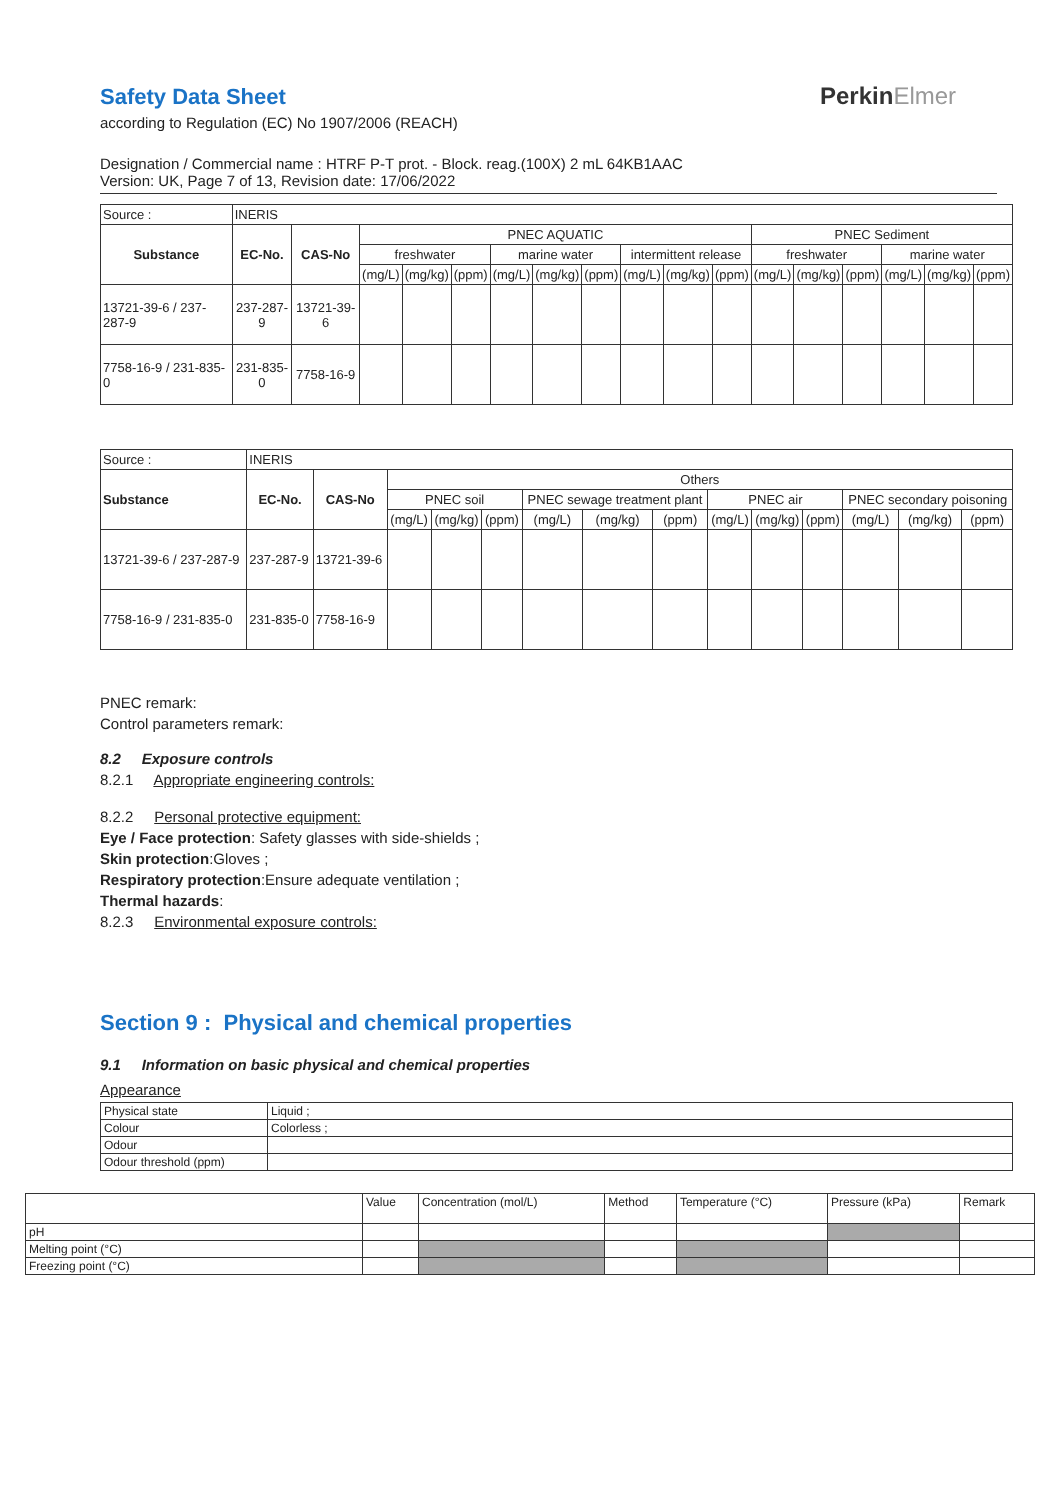Safety Data Sheet
PerkinElmer
according to Regulation (EC) No 1907/2006 (REACH)
Designation / Commercial name : HTRF P-T prot. - Block. reag.(100X) 2 mL 64KB1AAC
Version: UK, Page 7 of 13, Revision date: 17/06/2022
| Source : | INERIS | | | | | | | | | | | | | | | | |
| Substance | EC-No. | CAS-No | PNEC AQUATIC | | | | | | | | | PNEC Sediment | | | | | |
| | | | freshwater | | | marine water | | | intermittent release | | | freshwater | | | marine water | | |
| | | | (mg/L) | (mg/kg) | (ppm) | (mg/L) | (mg/kg) | (ppm) | (mg/L) | (mg/kg) | (ppm) | (mg/L) | (mg/kg) | (ppm) | (mg/L) | (mg/kg) | (ppm) |
| 13721-39-6 / 237-287-9 | 237-287-9 | 13721-39-6 | | | | | | | | | | | | | | | |
| 7758-16-9 / 231-835-0 | 231-835-0 | 7758-16-9 | | | | | | | | | | | | | | | |
| Source : | INERIS | | | | | | | | | | | | | |
| Substance | EC-No. | CAS-No | Others | | | | | | | | | | | |
| | | | PNEC soil | | | PNEC sewage treatment plant | | | PNEC air | | | PNEC secondary poisoning | | |
| | | | (mg/L) | (mg/kg) | (ppm) | (mg/L) | (mg/kg) | (ppm) | (mg/L) | (mg/kg) | (ppm) | (mg/L) | (mg/kg) | (ppm) |
| 13721-39-6 / 237-287-9 | 237-287-9 | 13721-39-6 | | | | | | | | | | | | |
| 7758-16-9 / 231-835-0 | 231-835-0 | 7758-16-9 | | | | | | | | | | | | |
PNEC remark:
Control parameters remark:
8.2 Exposure controls
8.2.1 Appropriate engineering controls:
8.2.2 Personal protective equipment:
Eye / Face protection: Safety glasses with side-shields ;
Skin protection:Gloves ;
Respiratory protection:Ensure adequate ventilation ;
Thermal hazards:
8.2.3 Environmental exposure controls:
Section 9 : Physical and chemical properties
9.1 Information on basic physical and chemical properties
Appearance
| Physical state | Liquid ; |
| Colour | Colorless ; |
| Odour | |
| Odour threshold (ppm) | |
| | Value | Concentration (mol/L) | Method | Temperature (°C) | Pressure (kPa) | Remark |
| pH | | | | | | |
| Melting point (°C) | | | | | | |
| Freezing point (°C) | | | | | | |